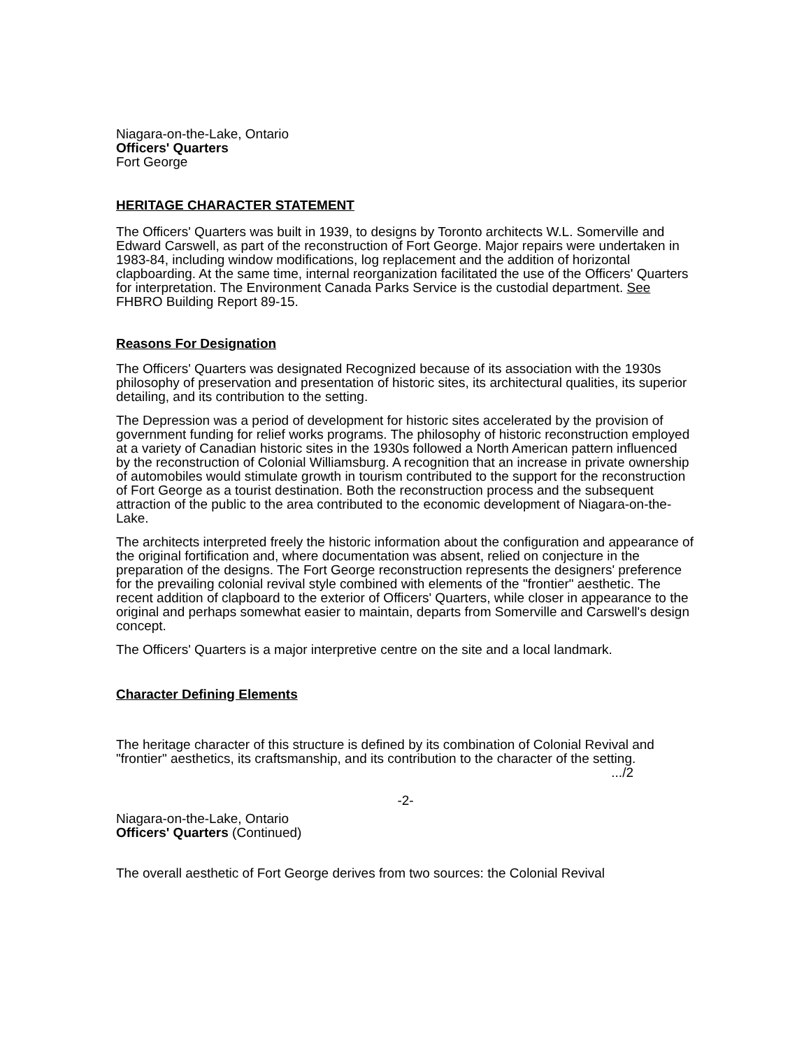Niagara-on-the-Lake, Ontario
Officers' Quarters
Fort George
HERITAGE CHARACTER STATEMENT
The Officers' Quarters was built in 1939, to designs by Toronto architects W.L. Somerville and Edward Carswell, as part of the reconstruction of Fort George. Major repairs were undertaken in 1983-84, including window modifications, log replacement and the addition of horizontal clapboarding. At the same time, internal reorganization facilitated the use of the Officers' Quarters for interpretation. The Environment Canada Parks Service is the custodial department. See FHBRO Building Report 89-15.
Reasons For Designation
The Officers' Quarters was designated Recognized because of its association with the 1930s philosophy of preservation and presentation of historic sites, its architectural qualities, its superior detailing, and its contribution to the setting.
The Depression was a period of development for historic sites accelerated by the provision of government funding for relief works programs. The philosophy of historic reconstruction employed at a variety of Canadian historic sites in the 1930s followed a North American pattern influenced by the reconstruction of Colonial Williamsburg. A recognition that an increase in private ownership of automobiles would stimulate growth in tourism contributed to the support for the reconstruction of Fort George as a tourist destination. Both the reconstruction process and the subsequent attraction of the public to the area contributed to the economic development of Niagara-on-the-Lake.
The architects interpreted freely the historic information about the configuration and appearance of the original fortification and, where documentation was absent, relied on conjecture in the preparation of the designs. The Fort George reconstruction represents the designers' preference for the prevailing colonial revival style combined with elements of the "frontier" aesthetic. The recent addition of clapboard to the exterior of Officers' Quarters, while closer in appearance to the original and perhaps somewhat easier to maintain, departs from Somerville and Carswell's design concept.
The Officers' Quarters is a major interpretive centre on the site and a local landmark.
Character Defining Elements
The heritage character of this structure is defined by its combination of Colonial Revival and "frontier" aesthetics, its craftsmanship, and its contribution to the character of the setting.
.../2
-2-
Niagara-on-the-Lake, Ontario
Officers' Quarters (Continued)
The overall aesthetic of Fort George derives from two sources: the Colonial Revival